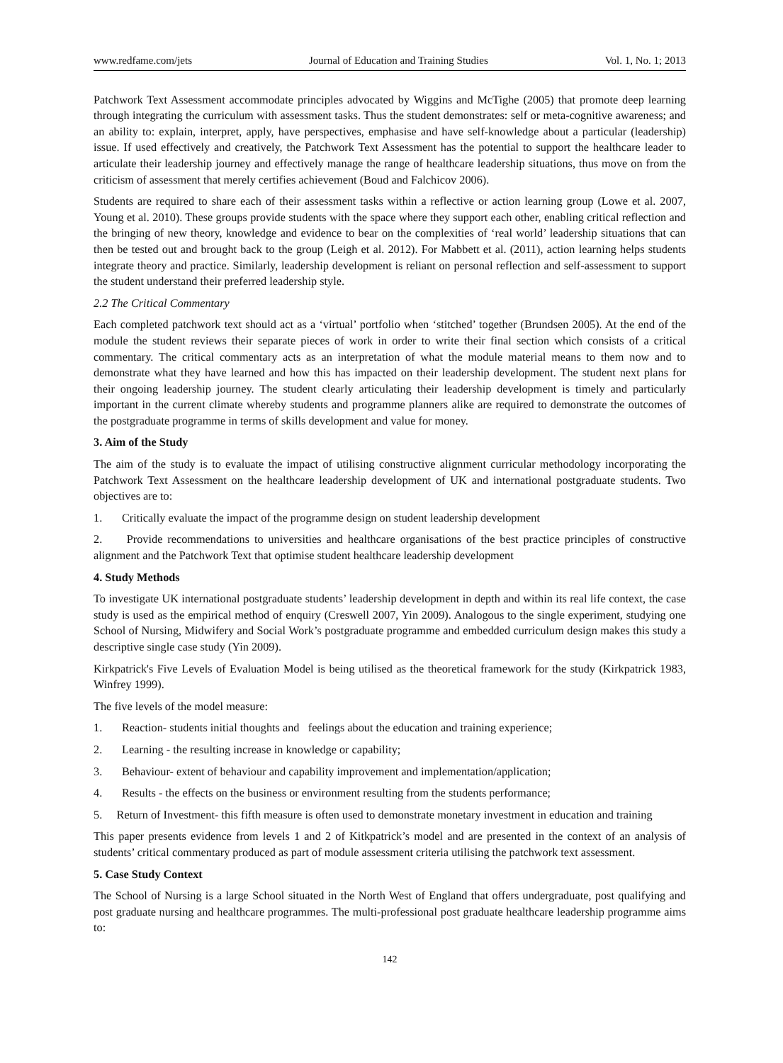www.redfame.com/jets Journal of Education and Training Studies Vol. 1, No. 1; 2013
Patchwork Text Assessment accommodate principles advocated by Wiggins and McTighe (2005) that promote deep learning through integrating the curriculum with assessment tasks. Thus the student demonstrates: self or meta-cognitive awareness; and an ability to: explain, interpret, apply, have perspectives, emphasise and have self-knowledge about a particular (leadership) issue. If used effectively and creatively, the Patchwork Text Assessment has the potential to support the healthcare leader to articulate their leadership journey and effectively manage the range of healthcare leadership situations, thus move on from the criticism of assessment that merely certifies achievement (Boud and Falchicov 2006).
Students are required to share each of their assessment tasks within a reflective or action learning group (Lowe et al. 2007, Young et al. 2010). These groups provide students with the space where they support each other, enabling critical reflection and the bringing of new theory, knowledge and evidence to bear on the complexities of ‘real world’ leadership situations that can then be tested out and brought back to the group (Leigh et al. 2012). For Mabbett et al. (2011), action learning helps students integrate theory and practice. Similarly, leadership development is reliant on personal reflection and self-assessment to support the student understand their preferred leadership style.
2.2 The Critical Commentary
Each completed patchwork text should act as a ‘virtual’ portfolio when ‘stitched’ together (Brundsen 2005). At the end of the module the student reviews their separate pieces of work in order to write their final section which consists of a critical commentary. The critical commentary acts as an interpretation of what the module material means to them now and to demonstrate what they have learned and how this has impacted on their leadership development. The student next plans for their ongoing leadership journey. The student clearly articulating their leadership development is timely and particularly important in the current climate whereby students and programme planners alike are required to demonstrate the outcomes of the postgraduate programme in terms of skills development and value for money.
3. Aim of the Study
The aim of the study is to evaluate the impact of utilising constructive alignment curricular methodology incorporating the Patchwork Text Assessment on the healthcare leadership development of UK and international postgraduate students. Two objectives are to:
1. Critically evaluate the impact of the programme design on student leadership development
2. Provide recommendations to universities and healthcare organisations of the best practice principles of constructive alignment and the Patchwork Text that optimise student healthcare leadership development
4. Study Methods
To investigate UK international postgraduate students’ leadership development in depth and within its real life context, the case study is used as the empirical method of enquiry (Creswell 2007, Yin 2009). Analogous to the single experiment, studying one School of Nursing, Midwifery and Social Work’s postgraduate programme and embedded curriculum design makes this study a descriptive single case study (Yin 2009).
Kirkpatrick's Five Levels of Evaluation Model is being utilised as the theoretical framework for the study (Kirkpatrick 1983, Winfrey 1999).
The five levels of the model measure:
1. Reaction- students initial thoughts and feelings about the education and training experience;
2. Learning - the resulting increase in knowledge or capability;
3. Behaviour- extent of behaviour and capability improvement and implementation/application;
4. Results - the effects on the business or environment resulting from the students performance;
5. Return of Investment- this fifth measure is often used to demonstrate monetary investment in education and training
This paper presents evidence from levels 1 and 2 of Kitkpatrick’s model and are presented in the context of an analysis of students’ critical commentary produced as part of module assessment criteria utilising the patchwork text assessment.
5. Case Study Context
The School of Nursing is a large School situated in the North West of England that offers undergraduate, post qualifying and post graduate nursing and healthcare programmes. The multi-professional post graduate healthcare leadership programme aims to:
142